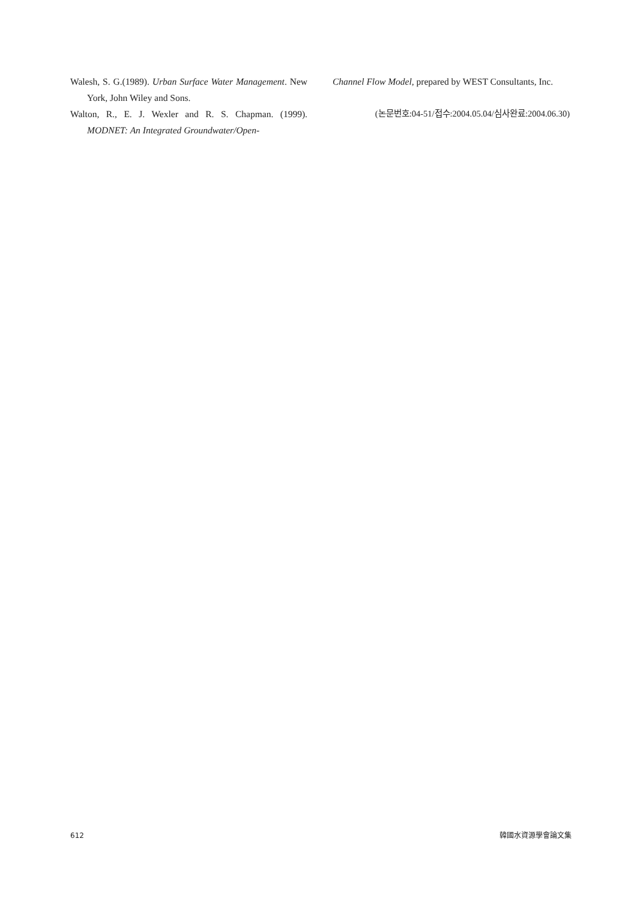Walesh, S. G.(1989). Urban Surface Water Management. New York, John Wiley and Sons.
Walton, R., E. J. Wexler and R. S. Chapman. (1999). MODNET: An Integrated Groundwater/Open-
Channel Flow Model, prepared by WEST Consultants, Inc.
(논문번호:04-51/접수:2004.05.04/심사완료:2004.06.30)
612 韓國水資源學會論文集